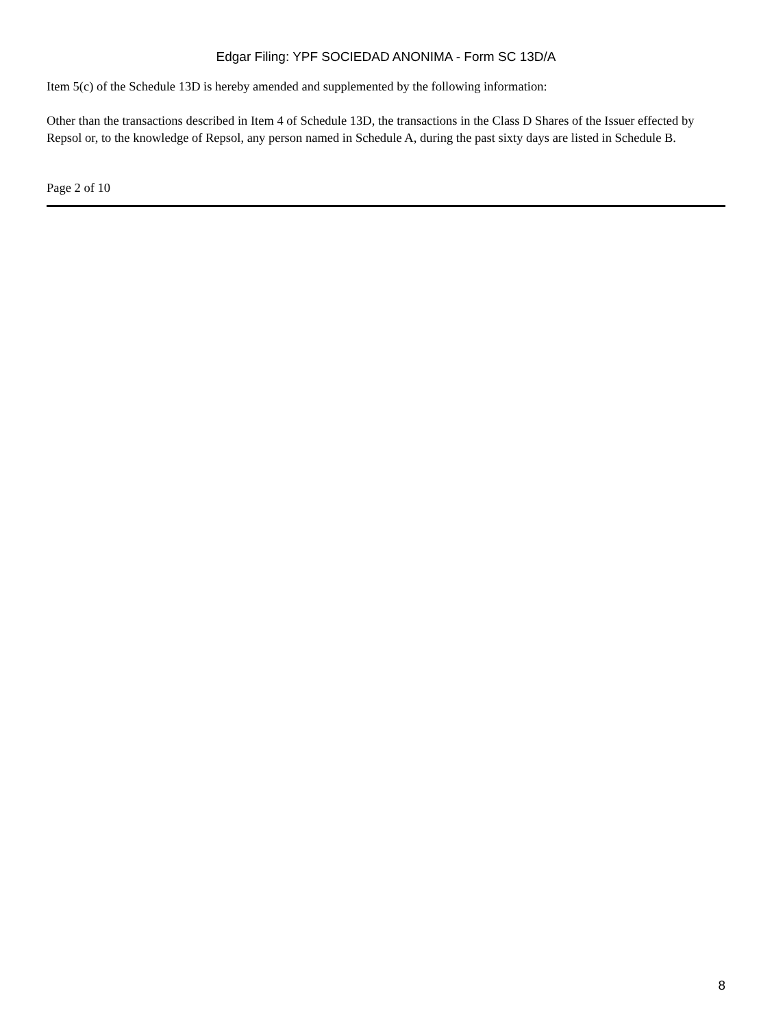Edgar Filing: YPF SOCIEDAD ANONIMA - Form SC 13D/A
Item 5(c) of the Schedule 13D is hereby amended and supplemented by the following information:
Other than the transactions described in Item 4 of Schedule 13D, the transactions in the Class D Shares of the Issuer effected by Repsol or, to the knowledge of Repsol, any person named in Schedule A, during the past sixty days are listed in Schedule B.
Page 2 of 10
8